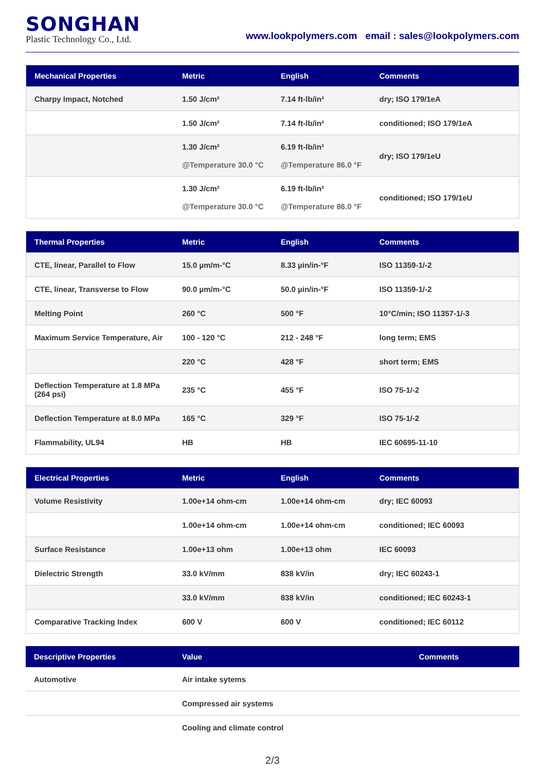SONGHAN
Plastic Technology Co., Ltd.
www.lookpolymers.com email : sales@lookpolymers.com
| Mechanical Properties | Metric | English | Comments |
| --- | --- | --- | --- |
| Charpy Impact, Notched | 1.50 J/cm² | 7.14 ft-lb/in² | dry; ISO 179/1eA |
| | 1.50 J/cm² | 7.14 ft-lb/in² | conditioned; ISO 179/1eA |
| | 1.30 J/cm² @Temperature 30.0 °C | 6.19 ft-lb/in² @Temperature 86.0 °F | dry; ISO 179/1eU |
| | 1.30 J/cm² @Temperature 30.0 °C | 6.19 ft-lb/in² @Temperature 86.0 °F | conditioned; ISO 179/1eU |
| Thermal Properties | Metric | English | Comments |
| --- | --- | --- | --- |
| CTE, linear, Parallel to Flow | 15.0 µm/m-°C | 8.33 µin/in-°F | ISO 11359-1/-2 |
| CTE, linear, Transverse to Flow | 90.0 µm/m-°C | 50.0 µin/in-°F | ISO 11359-1/-2 |
| Melting Point | 260 °C | 500 °F | 10°C/min; ISO 11357-1/-3 |
| Maximum Service Temperature, Air | 100 - 120 °C | 212 - 248 °F | long term; EMS |
| | 220 °C | 428 °F | short term; EMS |
| Deflection Temperature at 1.8 MPa (264 psi) | 235 °C | 455 °F | ISO 75-1/-2 |
| Deflection Temperature at 8.0 MPa | 165 °C | 329 °F | ISO 75-1/-2 |
| Flammability, UL94 | HB | HB | IEC 60695-11-10 |
| Electrical Properties | Metric | English | Comments |
| --- | --- | --- | --- |
| Volume Resistivity | 1.00e+14 ohm-cm | 1.00e+14 ohm-cm | dry; IEC 60093 |
| | 1.00e+14 ohm-cm | 1.00e+14 ohm-cm | conditioned; IEC 60093 |
| Surface Resistance | 1.00e+13 ohm | 1.00e+13 ohm | IEC 60093 |
| Dielectric Strength | 33.0 kV/mm | 838 kV/in | dry; IEC 60243-1 |
| | 33.0 kV/mm | 838 kV/in | conditioned; IEC 60243-1 |
| Comparative Tracking Index | 600 V | 600 V | conditioned; IEC 60112 |
| Descriptive Properties | Value | Comments |
| --- | --- | --- |
| Automotive | Air intake sytems | |
| | Compressed air systems | |
| | Cooling and climate control | |
2/3